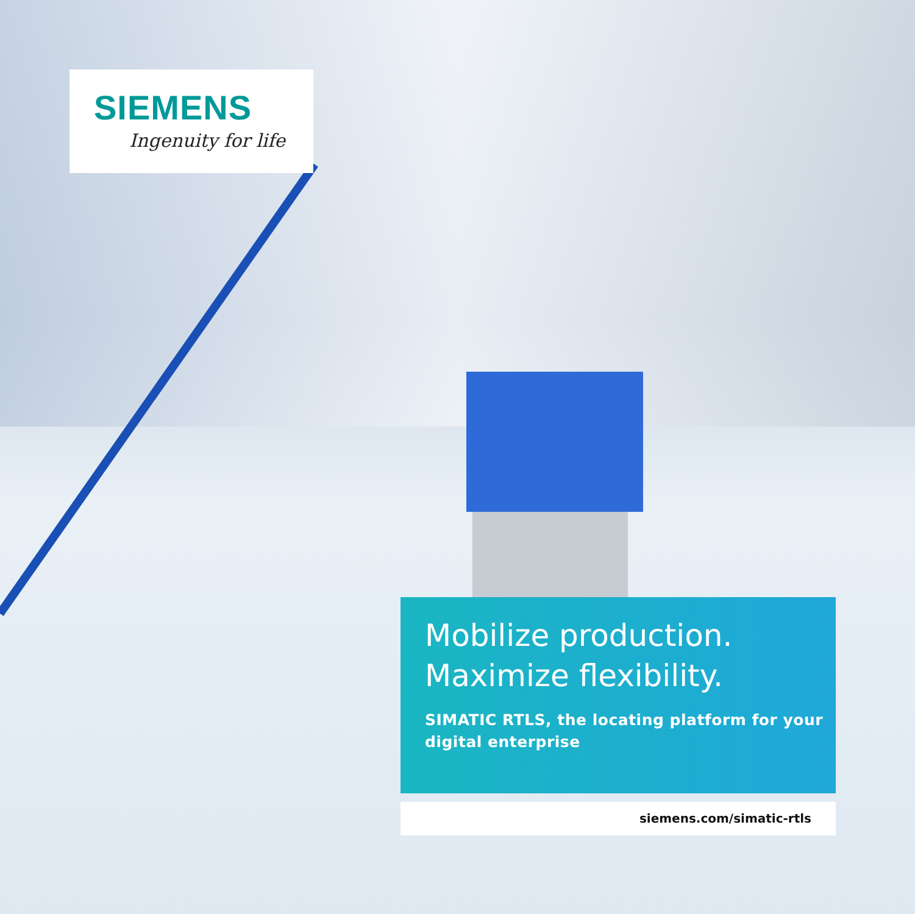SIEMENS
Ingenuity for life
Mobilize production.
Maximize flexibility.
SIMATIC RTLS, the locating platform for your
digital enterprise
siemens.com/simatic-rtls